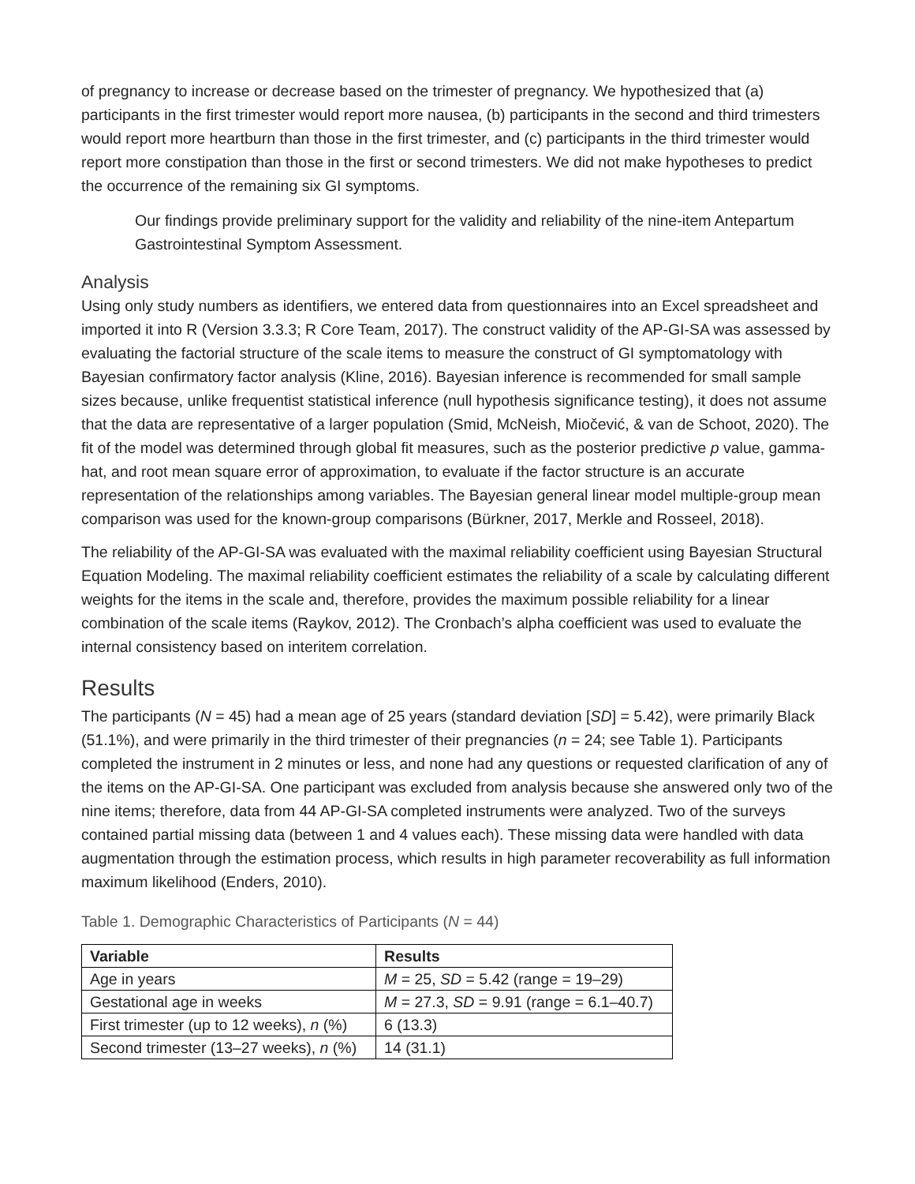of pregnancy to increase or decrease based on the trimester of pregnancy. We hypothesized that (a) participants in the first trimester would report more nausea, (b) participants in the second and third trimesters would report more heartburn than those in the first trimester, and (c) participants in the third trimester would report more constipation than those in the first or second trimesters. We did not make hypotheses to predict the occurrence of the remaining six GI symptoms.
Our findings provide preliminary support for the validity and reliability of the nine-item Antepartum Gastrointestinal Symptom Assessment.
Analysis
Using only study numbers as identifiers, we entered data from questionnaires into an Excel spreadsheet and imported it into R (Version 3.3.3; R Core Team, 2017). The construct validity of the AP-GI-SA was assessed by evaluating the factorial structure of the scale items to measure the construct of GI symptomatology with Bayesian confirmatory factor analysis (Kline, 2016). Bayesian inference is recommended for small sample sizes because, unlike frequentist statistical inference (null hypothesis significance testing), it does not assume that the data are representative of a larger population (Smid, McNeish, Miočević, & van de Schoot, 2020). The fit of the model was determined through global fit measures, such as the posterior predictive p value, gamma-hat, and root mean square error of approximation, to evaluate if the factor structure is an accurate representation of the relationships among variables. The Bayesian general linear model multiple-group mean comparison was used for the known-group comparisons (Bürkner, 2017, Merkle and Rosseel, 2018).
The reliability of the AP-GI-SA was evaluated with the maximal reliability coefficient using Bayesian Structural Equation Modeling. The maximal reliability coefficient estimates the reliability of a scale by calculating different weights for the items in the scale and, therefore, provides the maximum possible reliability for a linear combination of the scale items (Raykov, 2012). The Cronbach’s alpha coefficient was used to evaluate the internal consistency based on interitem correlation.
Results
The participants (N = 45) had a mean age of 25 years (standard deviation [SD] = 5.42), were primarily Black (51.1%), and were primarily in the third trimester of their pregnancies (n = 24; see Table 1). Participants completed the instrument in 2 minutes or less, and none had any questions or requested clarification of any of the items on the AP-GI-SA. One participant was excluded from analysis because she answered only two of the nine items; therefore, data from 44 AP-GI-SA completed instruments were analyzed. Two of the surveys contained partial missing data (between 1 and 4 values each). These missing data were handled with data augmentation through the estimation process, which results in high parameter recoverability as full information maximum likelihood (Enders, 2010).
Table 1. Demographic Characteristics of Participants (N = 44)
| Variable | Results |
| --- | --- |
| Age in years | M = 25, SD = 5.42 (range = 19–29) |
| Gestational age in weeks | M = 27.3, SD = 9.91 (range = 6.1–40.7) |
| First trimester (up to 12 weeks), n (%) | 6 (13.3) |
| Second trimester (13–27 weeks), n (%) | 14 (31.1) |